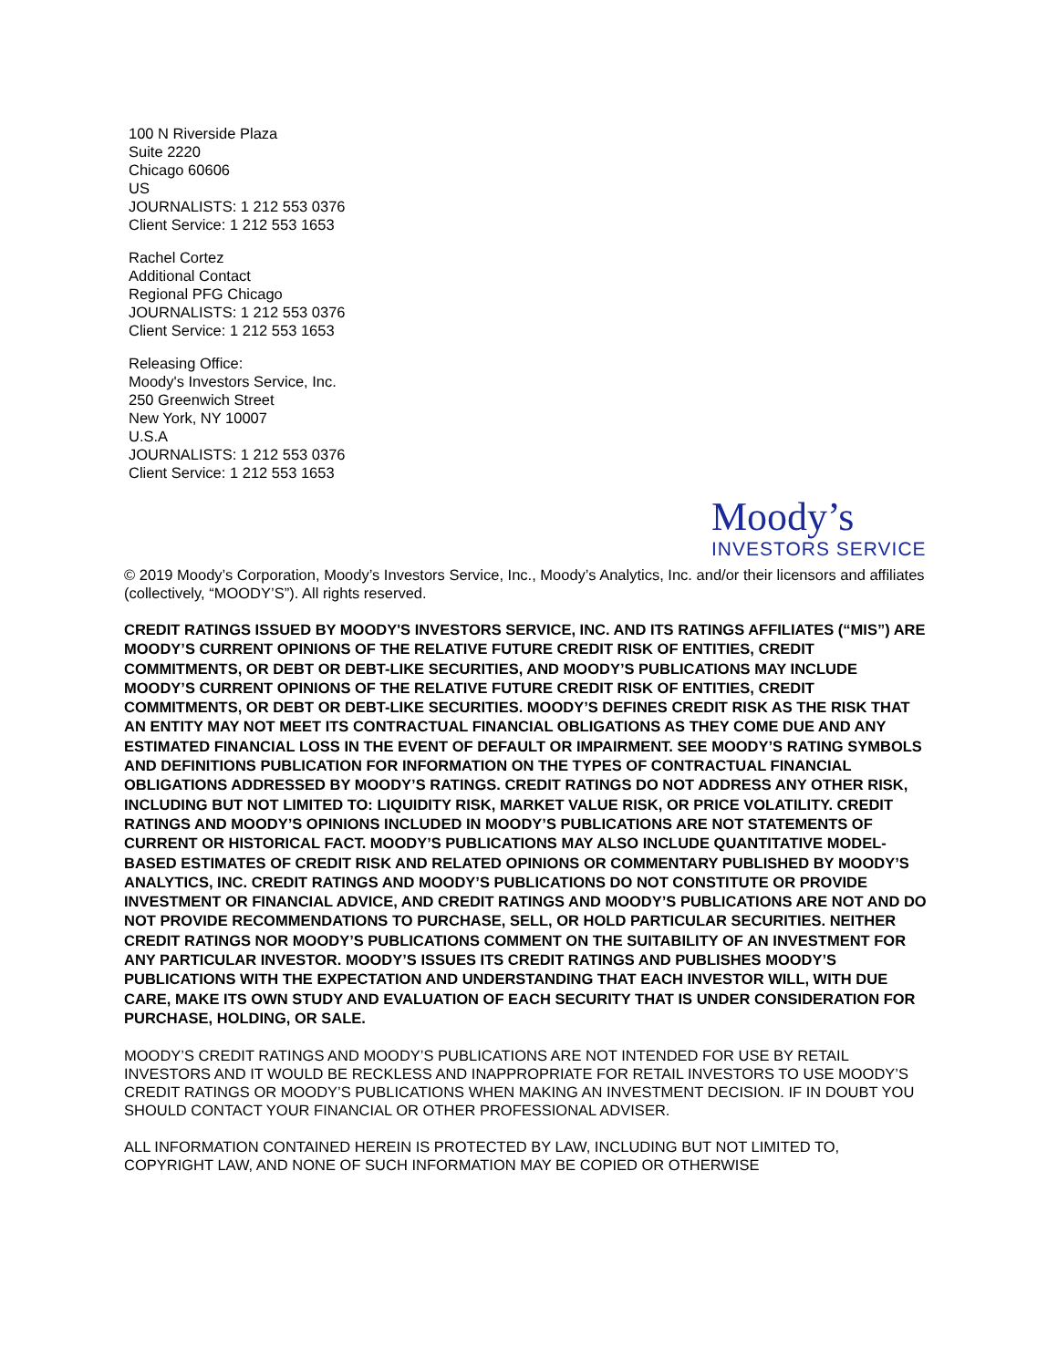100 N Riverside Plaza
Suite 2220
Chicago 60606
US
JOURNALISTS: 1 212 553 0376
Client Service: 1 212 553 1653
Rachel Cortez
Additional Contact
Regional PFG Chicago
JOURNALISTS: 1 212 553 0376
Client Service: 1 212 553 1653
Releasing Office:
Moody's Investors Service, Inc.
250 Greenwich Street
New York, NY 10007
U.S.A
JOURNALISTS: 1 212 553 0376
Client Service: 1 212 553 1653
Moody’s
INVESTORS SERVICE
© 2019 Moody’s Corporation, Moody’s Investors Service, Inc., Moody’s Analytics, Inc. and/or their licensors and affiliates (collectively, “MOODY’S”). All rights reserved.
CREDIT RATINGS ISSUED BY MOODY'S INVESTORS SERVICE, INC. AND ITS RATINGS AFFILIATES (“MIS”) ARE MOODY’S CURRENT OPINIONS OF THE RELATIVE FUTURE CREDIT RISK OF ENTITIES, CREDIT COMMITMENTS, OR DEBT OR DEBT-LIKE SECURITIES, AND MOODY’S PUBLICATIONS MAY INCLUDE MOODY’S CURRENT OPINIONS OF THE RELATIVE FUTURE CREDIT RISK OF ENTITIES, CREDIT COMMITMENTS, OR DEBT OR DEBT-LIKE SECURITIES. MOODY’S DEFINES CREDIT RISK AS THE RISK THAT AN ENTITY MAY NOT MEET ITS CONTRACTUAL FINANCIAL OBLIGATIONS AS THEY COME DUE AND ANY ESTIMATED FINANCIAL LOSS IN THE EVENT OF DEFAULT OR IMPAIRMENT. SEE MOODY’S RATING SYMBOLS AND DEFINITIONS PUBLICATION FOR INFORMATION ON THE TYPES OF CONTRACTUAL FINANCIAL OBLIGATIONS ADDRESSED BY MOODY’S RATINGS. CREDIT RATINGS DO NOT ADDRESS ANY OTHER RISK, INCLUDING BUT NOT LIMITED TO: LIQUIDITY RISK, MARKET VALUE RISK, OR PRICE VOLATILITY. CREDIT RATINGS AND MOODY’S OPINIONS INCLUDED IN MOODY’S PUBLICATIONS ARE NOT STATEMENTS OF CURRENT OR HISTORICAL FACT. MOODY’S PUBLICATIONS MAY ALSO INCLUDE QUANTITATIVE MODEL-BASED ESTIMATES OF CREDIT RISK AND RELATED OPINIONS OR COMMENTARY PUBLISHED BY MOODY’S ANALYTICS, INC. CREDIT RATINGS AND MOODY’S PUBLICATIONS DO NOT CONSTITUTE OR PROVIDE INVESTMENT OR FINANCIAL ADVICE, AND CREDIT RATINGS AND MOODY’S PUBLICATIONS ARE NOT AND DO NOT PROVIDE RECOMMENDATIONS TO PURCHASE, SELL, OR HOLD PARTICULAR SECURITIES. NEITHER CREDIT RATINGS NOR MOODY’S PUBLICATIONS COMMENT ON THE SUITABILITY OF AN INVESTMENT FOR ANY PARTICULAR INVESTOR. MOODY’S ISSUES ITS CREDIT RATINGS AND PUBLISHES MOODY’S PUBLICATIONS WITH THE EXPECTATION AND UNDERSTANDING THAT EACH INVESTOR WILL, WITH DUE CARE, MAKE ITS OWN STUDY AND EVALUATION OF EACH SECURITY THAT IS UNDER CONSIDERATION FOR PURCHASE, HOLDING, OR SALE.
MOODY’S CREDIT RATINGS AND MOODY’S PUBLICATIONS ARE NOT INTENDED FOR USE BY RETAIL INVESTORS AND IT WOULD BE RECKLESS AND INAPPROPRIATE FOR RETAIL INVESTORS TO USE MOODY’S CREDIT RATINGS OR MOODY’S PUBLICATIONS WHEN MAKING AN INVESTMENT DECISION. IF IN DOUBT YOU SHOULD CONTACT YOUR FINANCIAL OR OTHER PROFESSIONAL ADVISER.
ALL INFORMATION CONTAINED HEREIN IS PROTECTED BY LAW, INCLUDING BUT NOT LIMITED TO, COPYRIGHT LAW, AND NONE OF SUCH INFORMATION MAY BE COPIED OR OTHERWISE